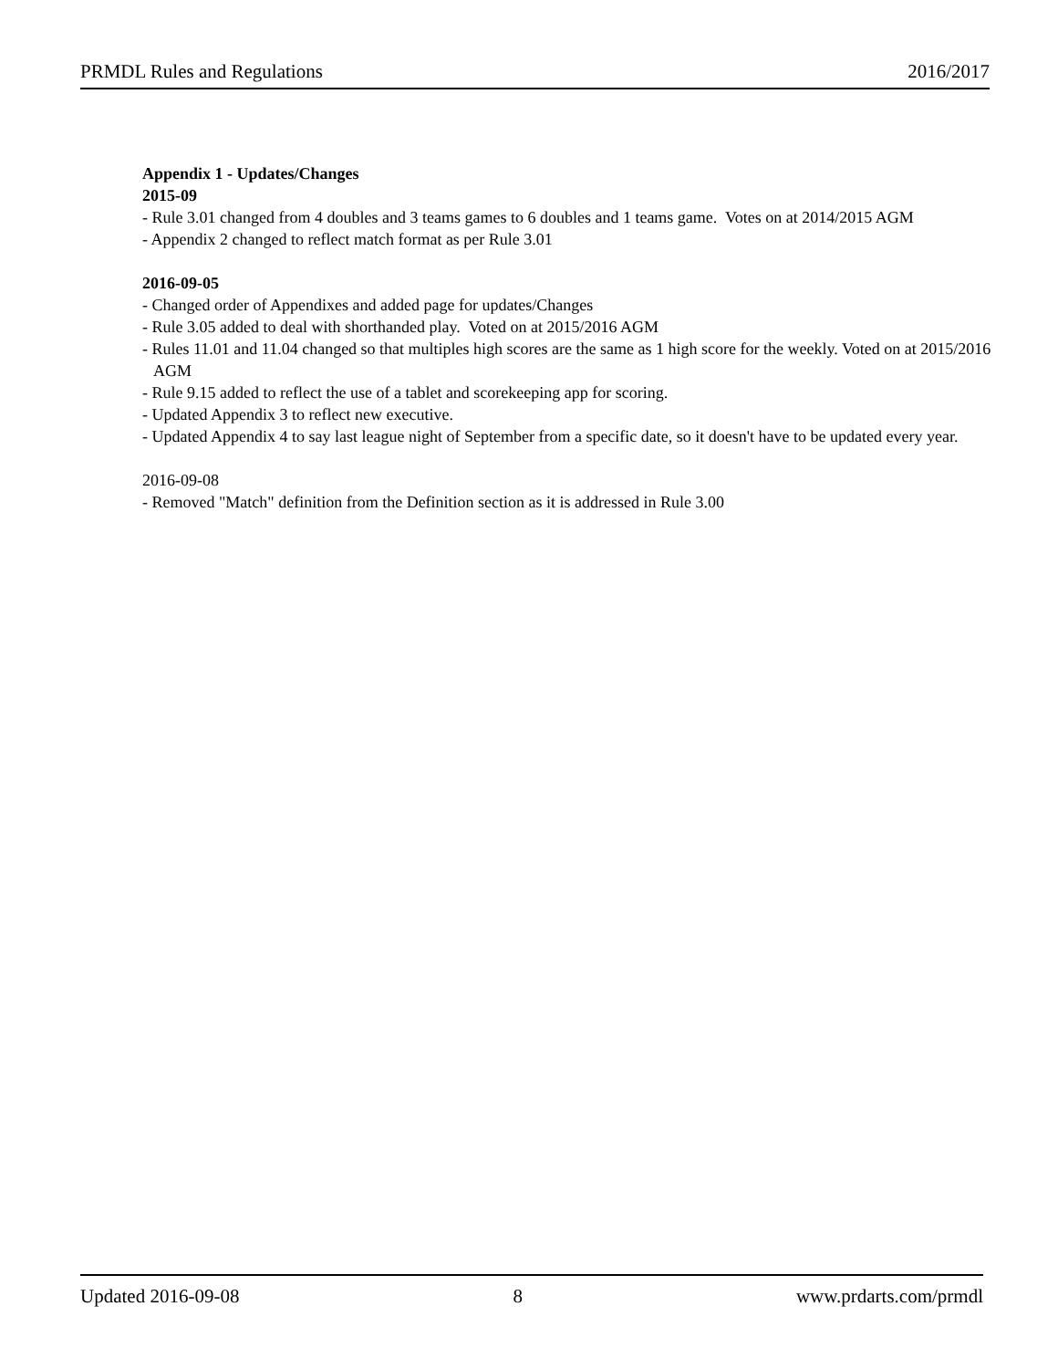PRMDL Rules and Regulations 2016/2017
Appendix 1 - Updates/Changes
2015-09
- Rule 3.01 changed from 4 doubles and 3 teams games to 6 doubles and 1 teams game. Votes on at 2014/2015 AGM
- Appendix 2 changed to reflect match format as per Rule 3.01
2016-09-05
- Changed order of Appendixes and added page for updates/Changes
- Rule 3.05 added to deal with shorthanded play. Voted on at 2015/2016 AGM
- Rules 11.01 and 11.04 changed so that multiples high scores are the same as 1 high score for the weekly. Voted on at 2015/2016 AGM
- Rule 9.15 added to reflect the use of a tablet and scorekeeping app for scoring.
- Updated Appendix 3 to reflect new executive.
- Updated Appendix 4 to say last league night of September from a specific date, so it doesn't have to be updated every year.
2016-09-08
- Removed "Match" definition from the Definition section as it is addressed in Rule 3.00
Updated 2016-09-08 8 www.prdarts.com/prmdl